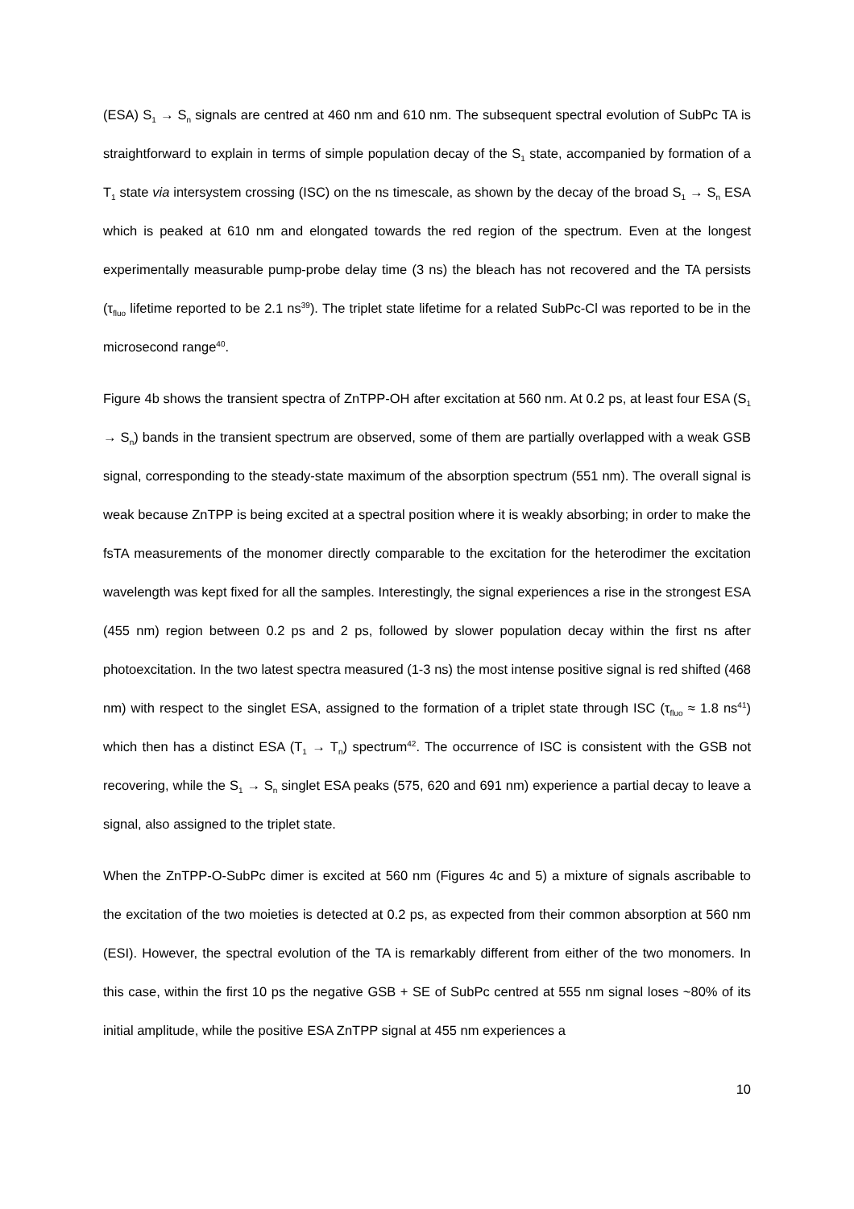(ESA) S<sub>1</sub> → S<sub>n</sub> signals are centred at 460 nm and 610 nm. The subsequent spectral evolution of SubPc TA is straightforward to explain in terms of simple population decay of the S<sub>1</sub> state, accompanied by formation of a T<sub>1</sub> state via intersystem crossing (ISC) on the ns timescale, as shown by the decay of the broad S<sub>1</sub> → S<sub>n</sub> ESA which is peaked at 610 nm and elongated towards the red region of the spectrum. Even at the longest experimentally measurable pump-probe delay time (3 ns) the bleach has not recovered and the TA persists (τ<sub>fluo</sub> lifetime reported to be 2.1 ns<sup>39</sup>). The triplet state lifetime for a related SubPc-Cl was reported to be in the microsecond range<sup>40</sup>.
Figure 4b shows the transient spectra of ZnTPP-OH after excitation at 560 nm. At 0.2 ps, at least four ESA (S<sub>1</sub> → S<sub>n</sub>) bands in the transient spectrum are observed, some of them are partially overlapped with a weak GSB signal, corresponding to the steady-state maximum of the absorption spectrum (551 nm). The overall signal is weak because ZnTPP is being excited at a spectral position where it is weakly absorbing; in order to make the fsTA measurements of the monomer directly comparable to the excitation for the heterodimer the excitation wavelength was kept fixed for all the samples. Interestingly, the signal experiences a rise in the strongest ESA (455 nm) region between 0.2 ps and 2 ps, followed by slower population decay within the first ns after photoexcitation. In the two latest spectra measured (1-3 ns) the most intense positive signal is red shifted (468 nm) with respect to the singlet ESA, assigned to the formation of a triplet state through ISC (τ<sub>fluo</sub> ≈ 1.8 ns<sup>41</sup>) which then has a distinct ESA (T<sub>1</sub> → T<sub>n</sub>) spectrum<sup>42</sup>. The occurrence of ISC is consistent with the GSB not recovering, while the S<sub>1</sub> → S<sub>n</sub> singlet ESA peaks (575, 620 and 691 nm) experience a partial decay to leave a signal, also assigned to the triplet state.
When the ZnTPP-O-SubPc dimer is excited at 560 nm (Figures 4c and 5) a mixture of signals ascribable to the excitation of the two moieties is detected at 0.2 ps, as expected from their common absorption at 560 nm (ESI). However, the spectral evolution of the TA is remarkably different from either of the two monomers. In this case, within the first 10 ps the negative GSB + SE of SubPc centred at 555 nm signal loses ~80% of its initial amplitude, while the positive ESA ZnTPP signal at 455 nm experiences a
10